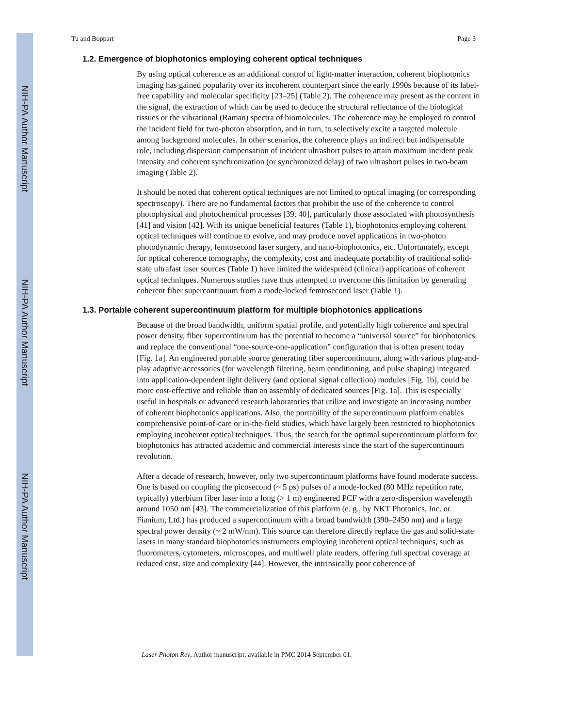NIH-PA Author Manuscript
NIH-PA Author Manuscript
NIH-PA Author Manuscript
Tu and Boppart Page 3
1.2. Emergence of biophotonics employing coherent optical techniques
By using optical coherence as an additional control of light-matter interaction, coherent biophotonics imaging has gained popularity over its incoherent counterpart since the early 1990s because of its label-free capability and molecular specificity [23–25] (Table 2). The coherence may present as the content in the signal, the extraction of which can be used to deduce the structural reflectance of the biological tissues or the vibrational (Raman) spectra of biomolecules. The coherence may be employed to control the incident field for two-photon absorption, and in turn, to selectively excite a targeted molecule among background molecules. In other scenarios, the coherence plays an indirect but indispensable role, including dispersion compensation of incident ultrashort pulses to attain maximum incident peak intensity and coherent synchronization (or synchronized delay) of two ultrashort pulses in two-beam imaging (Table 2).
It should be noted that coherent optical techniques are not limited to optical imaging (or corresponding spectroscopy). There are no fundamental factors that prohibit the use of the coherence to control photophysical and photochemical processes [39, 40], particularly those associated with photosynthesis [41] and vision [42]. With its unique beneficial features (Table 1), biophotonics employing coherent optical techniques will continue to evolve, and may produce novel applications in two-photon photodynamic therapy, femtosecond laser surgery, and nano-biophotonics, etc. Unfortunately, except for optical coherence tomography, the complexity, cost and inadequate portability of traditional solid-state ultrafast laser sources (Table 1) have limited the widespread (clinical) applications of coherent optical techniques. Numerous studies have thus attempted to overcome this limitation by generating coherent fiber supercontinuum from a mode-locked femtosecond laser (Table 1).
1.3. Portable coherent supercontinuum platform for multiple biophotonics applications
Because of the broad bandwidth, uniform spatial profile, and potentially high coherence and spectral power density, fiber supercontinuum has the potential to become a “universal source” for biophotonics and replace the conventional “one-source-one-application” configuration that is often present today [Fig. 1a]. An engineered portable source generating fiber supercontinuum, along with various plug-and-play adaptive accessories (for wavelength filtering, beam conditioning, and pulse shaping) integrated into application-dependent light delivery (and optional signal collection) modules [Fig. 1b], could be more cost-effective and reliable than an assembly of dedicated sources [Fig. 1a]. This is especially useful in hospitals or advanced research laboratories that utilize and investigate an increasing number of coherent biophotonics applications. Also, the portability of the supercontinuum platform enables comprehensive point-of-care or in-the-field studies, which have largely been restricted to biophotonics employing incoherent optical techniques. Thus, the search for the optimal supercontinuum platform for biophotonics has attracted academic and commercial interests since the start of the supercontinuum revolution.
After a decade of research, however, only two supercontinuum platforms have found moderate success. One is based on coupling the picosecond (~ 5 ps) pulses of a mode-locked (80 MHz repetition rate, typically) ytterbium fiber laser into a long (> 1 m) engineered PCF with a zero-dispersion wavelength around 1050 nm [43]. The commercialization of this platform (e. g., by NKT Photonics, Inc. or Fianium, Ltd.) has produced a supercontinuum with a broad bandwidth (390–2450 nm) and a large spectral power density (~ 2 mW/nm). This source can therefore directly replace the gas and solid-state lasers in many standard biophotonics instruments employing incoherent optical techniques, such as fluorometers, cytometers, microscopes, and multiwell plate readers, offering full spectral coverage at reduced cost, size and complexity [44]. However, the intrinsically poor coherence of
Laser Photon Rev. Author manuscript; available in PMC 2014 September 01.